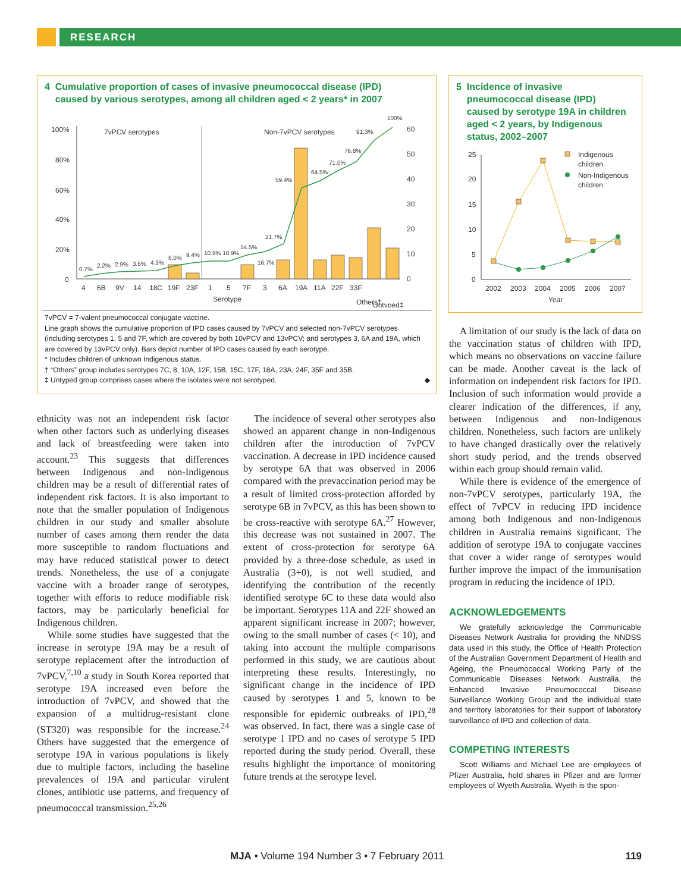RESEARCH
4 Cumulative proportion of cases of invasive pneumococcal disease (IPD)
caused by various serotypes, among all children aged < 2 years* in 2007
100%
80%
60%
40%
20%
0
7vPCV serotypes
Non-7vPCV serotypes
60
50
40
30
20
10
0
4
6B
9V
14
18C
19F
23F
1
5
7F
3
6A
19A
11A
22F
33F
Others†
Untyped‡
Serotype
0.7%
2.2%
2.9%
3.6%
4.3%
8.0%
9.4%
10.9% 10.9%
14.5%
21.7%
16.7%
59.4%
64.5%
71.0%
76.8%
91.3%
100%
7vPCV = 7-valent pneumococcal conjugate vaccine.
Line graph shows the cumulative proportion of IPD cases caused by 7vPCV and selected non-7vPCV serotypes (including serotypes 1, 5 and 7F, which are covered by both 10vPCV and 13vPCV; and serotypes 3, 6A and 19A, which are covered by 13vPCV only). Bars depict number of IPD cases caused by each serotype.
* Includes children of unknown Indigenous status.
† “Others” group includes serotypes 7C, 8, 10A, 12F, 15B, 15C, 17F, 18A, 23A, 24F, 35F and 35B.
‡ Untyped group comprises cases where the isolates were not serotyped. ◆
5 Incidence of invasive
pneumococcal disease (IPD)
caused by serotype 19A in children
aged < 2 years, by Indigenous
status, 2002–2007
25
20
15
10
5
0
2002
2003
2004
2005
2006
2007
Year
Indigenous
children
Non-Indigenous
children
ethnicity was not an independent risk factor when other factors such as underlying diseases and lack of breastfeeding were taken into account.<sup>23</sup> This suggests that differences between Indigenous and non-Indigenous children may be a result of differential rates of independent risk factors. It is also important to note that the smaller population of Indigenous children in our study and smaller absolute number of cases among them render the data more susceptible to random fluctuations and may have reduced statistical power to detect trends. Nonetheless, the use of a conjugate vaccine with a broader range of serotypes, together with efforts to reduce modifiable risk factors, may be particularly beneficial for Indigenous children.
While some studies have suggested that the increase in serotype 19A may be a result of serotype replacement after the introduction of 7vPCV,<sup>7,10</sup> a study in South Korea reported that serotype 19A increased even before the introduction of 7vPCV, and showed that the expansion of a multidrug-resistant clone (ST320) was responsible for the increase.<sup>24</sup> Others have suggested that the emergence of serotype 19A in various populations is likely due to multiple factors, including the baseline prevalences of 19A and particular virulent clones, antibiotic use patterns, and frequency of pneumococcal transmission.<sup>25,26</sup>
The incidence of several other serotypes also showed an apparent change in non-Indigenous children after the introduction of 7vPCV vaccination. A decrease in IPD incidence caused by serotype 6A that was observed in 2006 compared with the prevaccination period may be a result of limited cross-protection afforded by serotype 6B in 7vPCV, as this has been shown to be cross-reactive with serotype 6A.<sup>27</sup> However, this decrease was not sustained in 2007. The extent of cross-protection for serotype 6A provided by a three-dose schedule, as used in Australia (3+0), is not well studied, and identifying the contribution of the recently identified serotype 6C to these data would also be important. Serotypes 11A and 22F showed an apparent significant increase in 2007; however, owing to the small number of cases (< 10), and taking into account the multiple comparisons performed in this study, we are cautious about interpreting these results. Interestingly, no significant change in the incidence of IPD caused by serotypes 1 and 5, known to be responsible for epidemic outbreaks of IPD,<sup>28</sup> was observed. In fact, there was a single case of serotype 1 IPD and no cases of serotype 5 IPD reported during the study period. Overall, these results highlight the importance of monitoring future trends at the serotype level.
A limitation of our study is the lack of data on the vaccination status of children with IPD, which means no observations on vaccine failure can be made. Another caveat is the lack of information on independent risk factors for IPD. Inclusion of such information would provide a clearer indication of the differences, if any, between Indigenous and non-Indigenous children. Nonetheless, such factors are unlikely to have changed drastically over the relatively short study period, and the trends observed within each group should remain valid.
While there is evidence of the emergence of non-7vPCV serotypes, particularly 19A, the effect of 7vPCV in reducing IPD incidence among both Indigenous and non-Indigenous children in Australia remains significant. The addition of serotype 19A to conjugate vaccines that cover a wider range of serotypes would further improve the impact of the immunisation program in reducing the incidence of IPD.
ACKNOWLEDGEMENTS
We gratefully acknowledge the Communicable Diseases Network Australia for providing the NNDSS data used in this study, the Office of Health Protection of the Australian Government Department of Health and Ageing, the Pneumococcal Working Party of the Communicable Diseases Network Australia, the Enhanced Invasive Pneumococcal Disease Surveillance Working Group and the individual state and territory laboratories for their support of laboratory surveillance of IPD and collection of data.
COMPETING INTERESTS
Scott Williams and Michael Lee are employees of Pfizer Australia, hold shares in Pfizer and are former employees of Wyeth Australia. Wyeth is the spon-
MJA • Volume 194 Number 3 • 7 February 2011 119